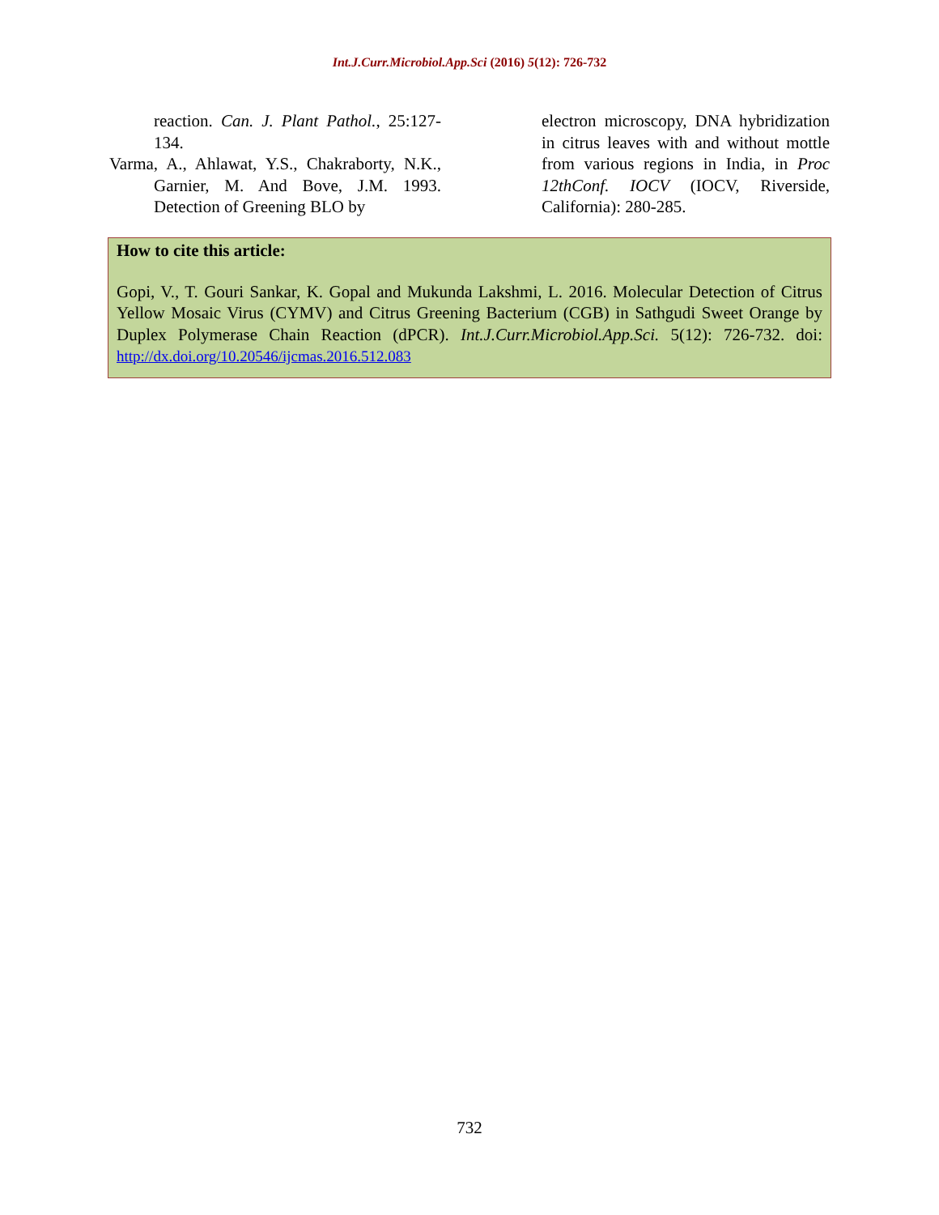Int.J.Curr.Microbiol.App.Sci (2016) 5(12): 726-732
reaction. Can. J. Plant Pathol., 25:127-134.
Varma, A., Ahlawat, Y.S., Chakraborty, N.K., Garnier, M. And Bove, J.M. 1993. Detection of Greening BLO by
electron microscopy, DNA hybridization in citrus leaves with and without mottle from various regions in India, in Proc 12thConf. IOCV (IOCV, Riverside, California): 280-285.
How to cite this article:
Gopi, V., T. Gouri Sankar, K. Gopal and Mukunda Lakshmi, L. 2016. Molecular Detection of Citrus Yellow Mosaic Virus (CYMV) and Citrus Greening Bacterium (CGB) in Sathgudi Sweet Orange by Duplex Polymerase Chain Reaction (dPCR). Int.J.Curr.Microbiol.App.Sci. 5(12): 726-732. doi: http://dx.doi.org/10.20546/ijcmas.2016.512.083
732